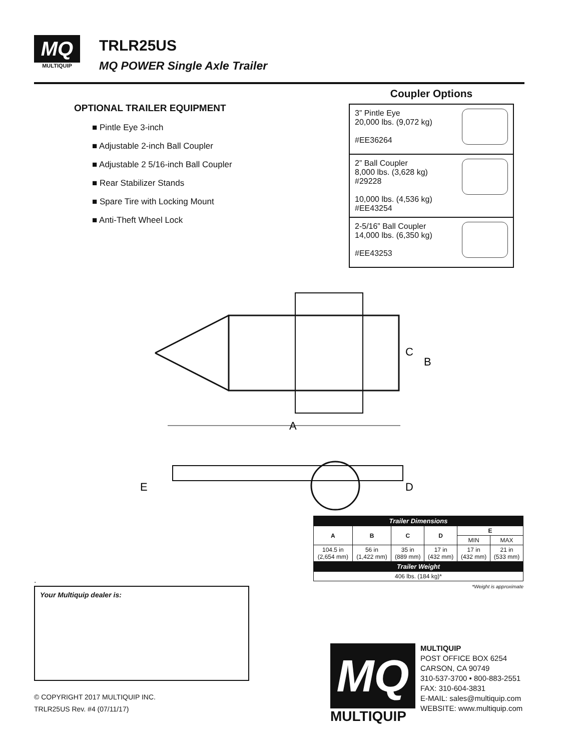MQ
MULTIQUIP
TRLR25US
MQ POWER Single Axle Trailer
OPTIONAL TRAILER EQUIPMENT
■ Pintle Eye 3-inch
■ Adjustable 2-inch Ball Coupler
■ Adjustable 2 5/16-inch Ball Coupler
■ Rear Stabilizer Stands
■ Spare Tire with Locking Mount
■ Anti-Theft Wheel Lock
Coupler Options
| 3” Pintle Eye 20,000 lbs. (9,072 kg) #EE36264 |
| 2” Ball Coupler 8,000 lbs. (3,628 kg) #29228 10,000 lbs. (4,536 kg) #EE43254 |
| 2-5/16” Ball Coupler 14,000 lbs. (6,350 kg) #EE43253 |
A
C
B
E
D
| Trailer Dimensions | | | | | |
| A | B | C | D | E | |
| | | | | MIN | MAX |
| 104.5 in (2,654 mm) | 56 in (1,422 mm) | 35 in (889 mm) | 17 in (432 mm) | 17 in (432 mm) | 21 in (533 mm) |
| Trailer Weight | | | | | |
| 406 lbs. (184 kg)* | | | | | |
*Weight is approximate
.
Your Multiquip dealer is:
© COPYRIGHT 2017 MULTIQUIP INC.
TRLR25US Rev. #4 (07/11/17)
MQ
MULTIQUIP
MULTIQUIP
POST OFFICE BOX 6254
CARSON, CA 90749
310-537-3700 • 800-883-2551
FAX: 310-604-3831
E-MAIL: sales@multiquip.com
WEBSITE: www.multiquip.com